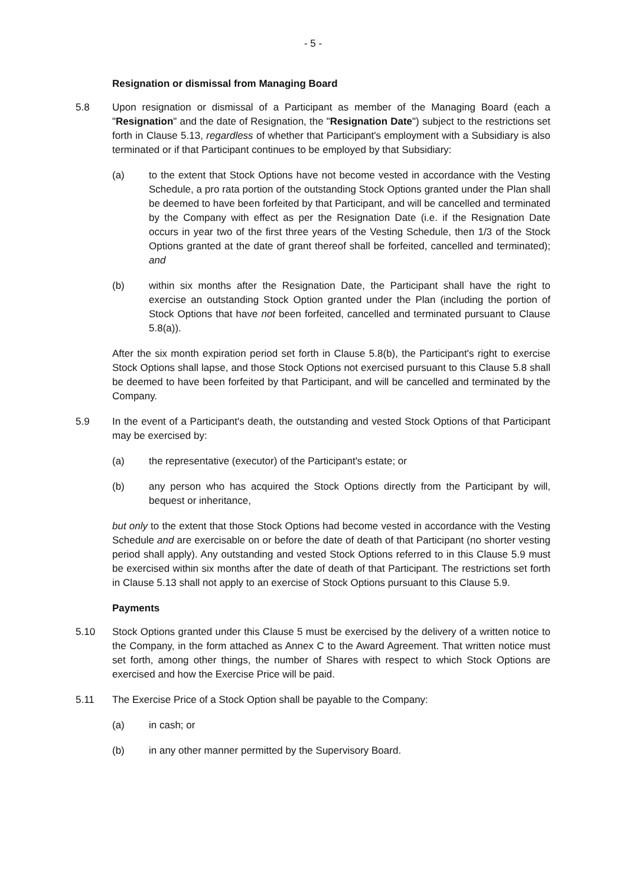- 5 -
Resignation or dismissal from Managing Board
5.8 Upon resignation or dismissal of a Participant as member of the Managing Board (each a "Resignation" and the date of Resignation, the "Resignation Date") subject to the restrictions set forth in Clause 5.13, regardless of whether that Participant's employment with a Subsidiary is also terminated or if that Participant continues to be employed by that Subsidiary:
(a) to the extent that Stock Options have not become vested in accordance with the Vesting Schedule, a pro rata portion of the outstanding Stock Options granted under the Plan shall be deemed to have been forfeited by that Participant, and will be cancelled and terminated by the Company with effect as per the Resignation Date (i.e. if the Resignation Date occurs in year two of the first three years of the Vesting Schedule, then 1/3 of the Stock Options granted at the date of grant thereof shall be forfeited, cancelled and terminated); and
(b) within six months after the Resignation Date, the Participant shall have the right to exercise an outstanding Stock Option granted under the Plan (including the portion of Stock Options that have not been forfeited, cancelled and terminated pursuant to Clause 5.8(a)).
After the six month expiration period set forth in Clause 5.8(b), the Participant's right to exercise Stock Options shall lapse, and those Stock Options not exercised pursuant to this Clause 5.8 shall be deemed to have been forfeited by that Participant, and will be cancelled and terminated by the Company.
5.9 In the event of a Participant's death, the outstanding and vested Stock Options of that Participant may be exercised by:
(a) the representative (executor) of the Participant's estate; or
(b) any person who has acquired the Stock Options directly from the Participant by will, bequest or inheritance,
but only to the extent that those Stock Options had become vested in accordance with the Vesting Schedule and are exercisable on or before the date of death of that Participant (no shorter vesting period shall apply). Any outstanding and vested Stock Options referred to in this Clause 5.9 must be exercised within six months after the date of death of that Participant. The restrictions set forth in Clause 5.13 shall not apply to an exercise of Stock Options pursuant to this Clause 5.9.
Payments
5.10 Stock Options granted under this Clause 5 must be exercised by the delivery of a written notice to the Company, in the form attached as Annex C to the Award Agreement. That written notice must set forth, among other things, the number of Shares with respect to which Stock Options are exercised and how the Exercise Price will be paid.
5.11 The Exercise Price of a Stock Option shall be payable to the Company:
(a) in cash; or
(b) in any other manner permitted by the Supervisory Board.